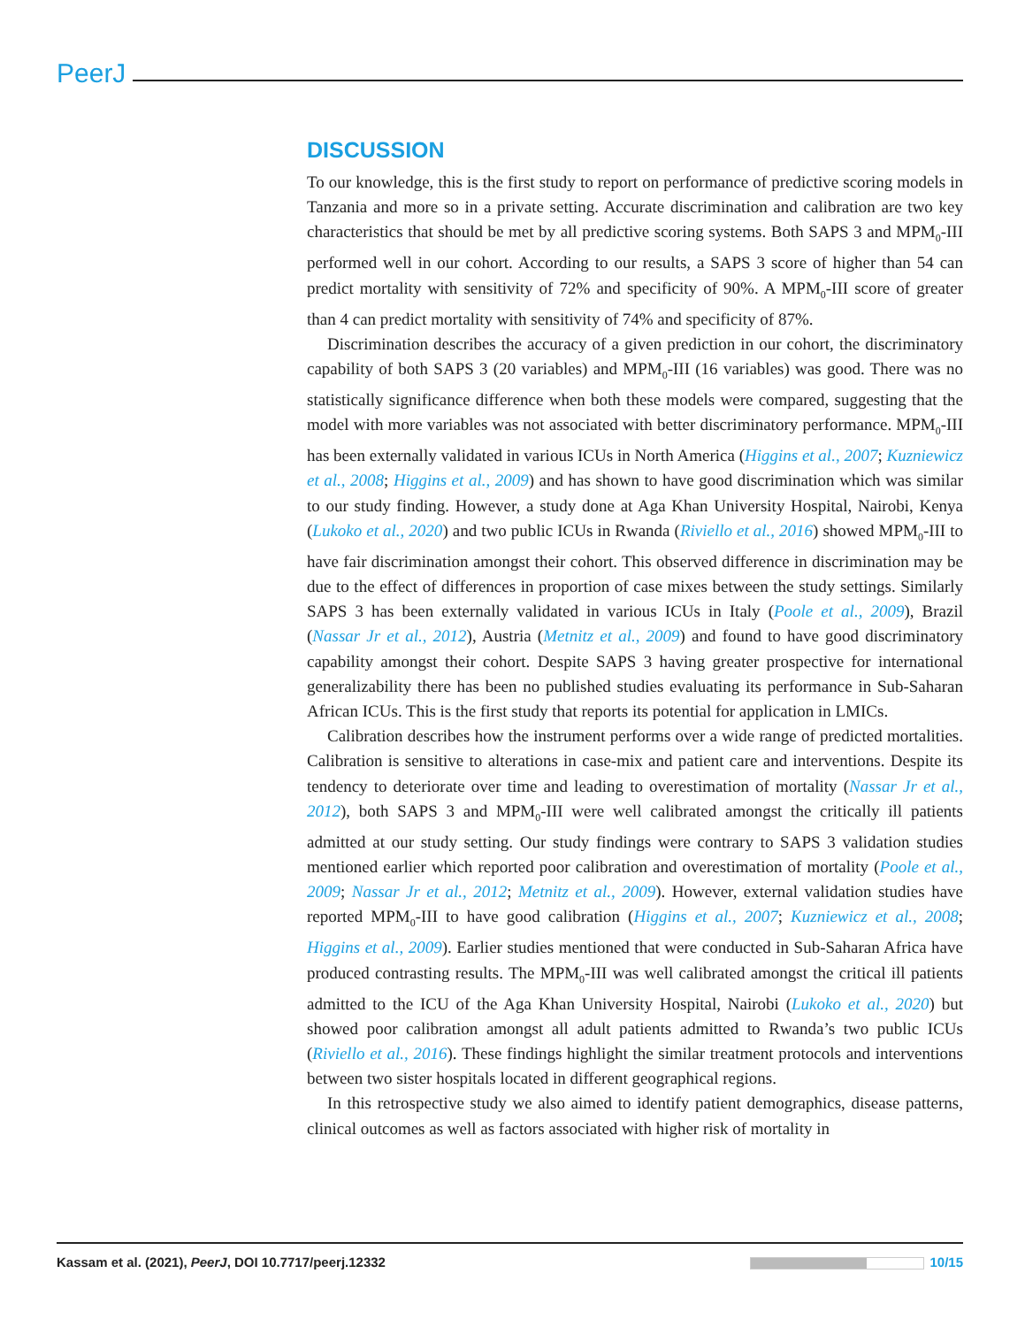PeerJ
DISCUSSION
To our knowledge, this is the first study to report on performance of predictive scoring models in Tanzania and more so in a private setting. Accurate discrimination and calibration are two key characteristics that should be met by all predictive scoring systems. Both SAPS 3 and MPM<sub>0</sub>-III performed well in our cohort. According to our results, a SAPS 3 score of higher than 54 can predict mortality with sensitivity of 72% and specificity of 90%. A MPM<sub>0</sub>-III score of greater than 4 can predict mortality with sensitivity of 74% and specificity of 87%.
Discrimination describes the accuracy of a given prediction in our cohort, the discriminatory capability of both SAPS 3 (20 variables) and MPM<sub>0</sub>-III (16 variables) was good. There was no statistically significance difference when both these models were compared, suggesting that the model with more variables was not associated with better discriminatory performance. MPM<sub>0</sub>-III has been externally validated in various ICUs in North America (Higgins et al., 2007; Kuzniewicz et al., 2008; Higgins et al., 2009) and has shown to have good discrimination which was similar to our study finding. However, a study done at Aga Khan University Hospital, Nairobi, Kenya (Lukoko et al., 2020) and two public ICUs in Rwanda (Riviello et al., 2016) showed MPM<sub>0</sub>-III to have fair discrimination amongst their cohort. This observed difference in discrimination may be due to the effect of differences in proportion of case mixes between the study settings. Similarly SAPS 3 has been externally validated in various ICUs in Italy (Poole et al., 2009), Brazil (Nassar Jr et al., 2012), Austria (Metnitz et al., 2009) and found to have good discriminatory capability amongst their cohort. Despite SAPS 3 having greater prospective for international generalizability there has been no published studies evaluating its performance in Sub-Saharan African ICUs. This is the first study that reports its potential for application in LMICs.
Calibration describes how the instrument performs over a wide range of predicted mortalities. Calibration is sensitive to alterations in case-mix and patient care and interventions. Despite its tendency to deteriorate over time and leading to overestimation of mortality (Nassar Jr et al., 2012), both SAPS 3 and MPM<sub>0</sub>-III were well calibrated amongst the critically ill patients admitted at our study setting. Our study findings were contrary to SAPS 3 validation studies mentioned earlier which reported poor calibration and overestimation of mortality (Poole et al., 2009; Nassar Jr et al., 2012; Metnitz et al., 2009). However, external validation studies have reported MPM<sub>0</sub>-III to have good calibration (Higgins et al., 2007; Kuzniewicz et al., 2008; Higgins et al., 2009). Earlier studies mentioned that were conducted in Sub-Saharan Africa have produced contrasting results. The MPM<sub>0</sub>-III was well calibrated amongst the critical ill patients admitted to the ICU of the Aga Khan University Hospital, Nairobi (Lukoko et al., 2020) but showed poor calibration amongst all adult patients admitted to Rwanda’s two public ICUs (Riviello et al., 2016). These findings highlight the similar treatment protocols and interventions between two sister hospitals located in different geographical regions.
In this retrospective study we also aimed to identify patient demographics, disease patterns, clinical outcomes as well as factors associated with higher risk of mortality in
Kassam et al. (2021), PeerJ, DOI 10.7717/peerj.12332 10/15